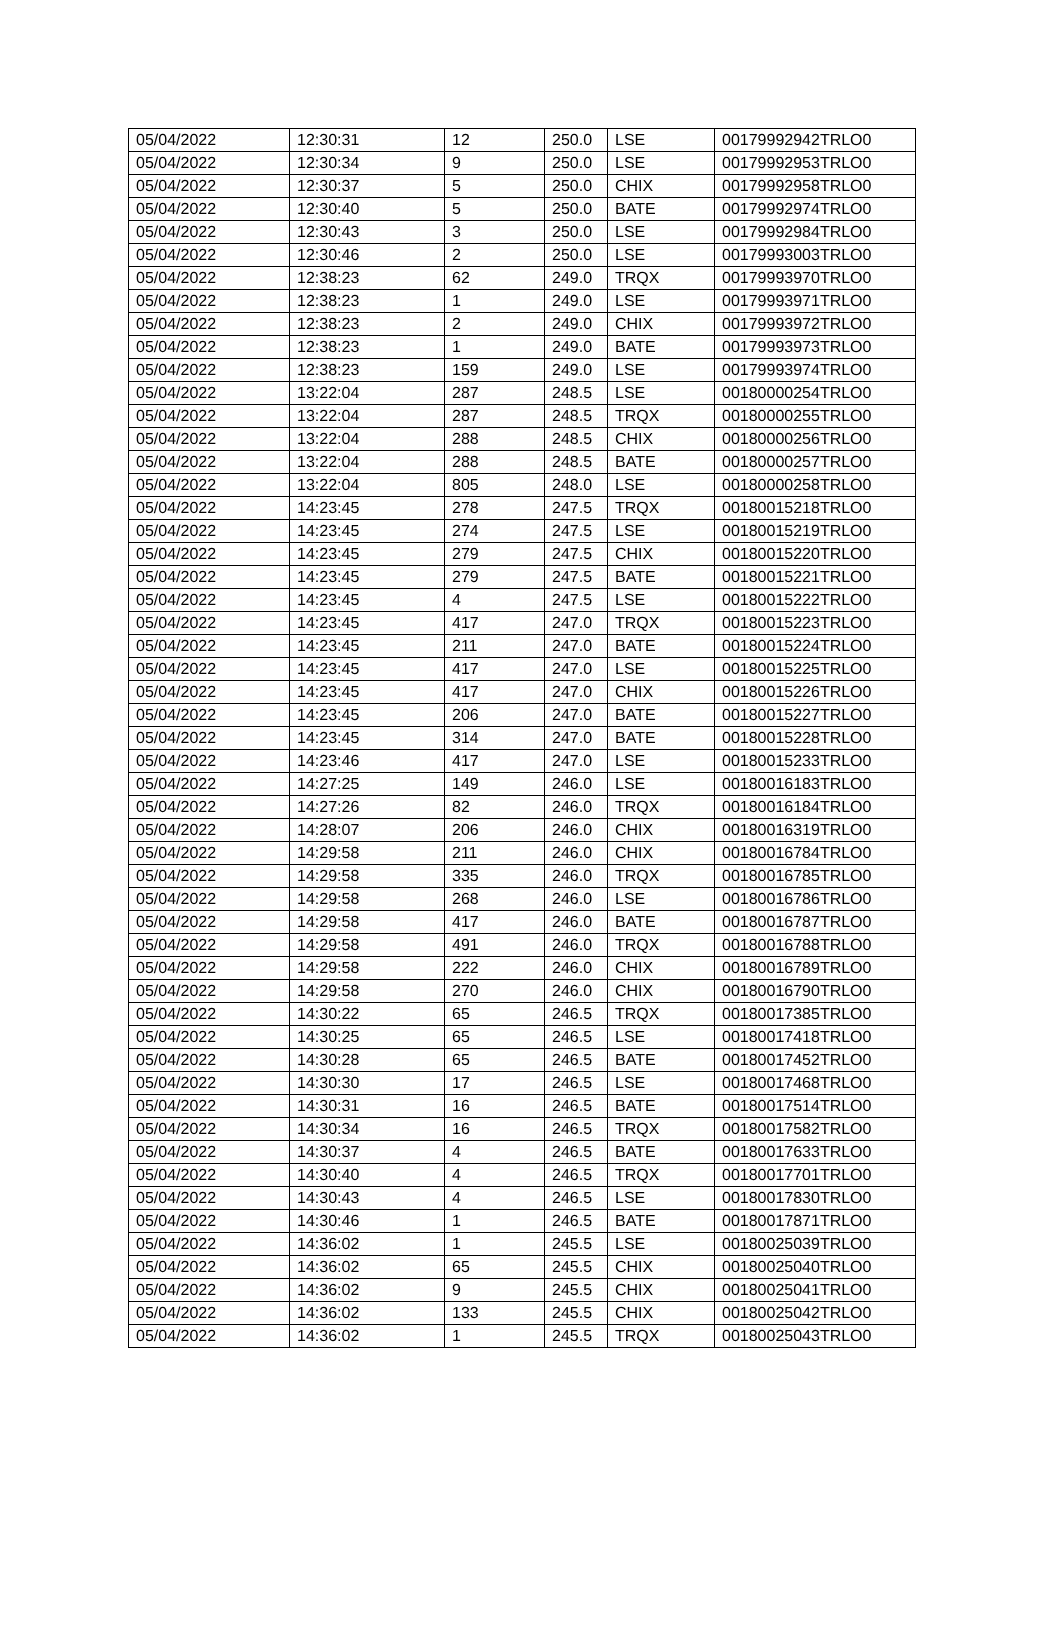| 05/04/2022 | 12:30:31 | 12 | 250.0 | LSE | 00179992942TRLO0 |
| 05/04/2022 | 12:30:34 | 9 | 250.0 | LSE | 00179992953TRLO0 |
| 05/04/2022 | 12:30:37 | 5 | 250.0 | CHIX | 00179992958TRLO0 |
| 05/04/2022 | 12:30:40 | 5 | 250.0 | BATE | 00179992974TRLO0 |
| 05/04/2022 | 12:30:43 | 3 | 250.0 | LSE | 00179992984TRLO0 |
| 05/04/2022 | 12:30:46 | 2 | 250.0 | LSE | 00179993003TRLO0 |
| 05/04/2022 | 12:38:23 | 62 | 249.0 | TRQX | 00179993970TRLO0 |
| 05/04/2022 | 12:38:23 | 1 | 249.0 | LSE | 00179993971TRLO0 |
| 05/04/2022 | 12:38:23 | 2 | 249.0 | CHIX | 00179993972TRLO0 |
| 05/04/2022 | 12:38:23 | 1 | 249.0 | BATE | 00179993973TRLO0 |
| 05/04/2022 | 12:38:23 | 159 | 249.0 | LSE | 00179993974TRLO0 |
| 05/04/2022 | 13:22:04 | 287 | 248.5 | LSE | 00180000254TRLO0 |
| 05/04/2022 | 13:22:04 | 287 | 248.5 | TRQX | 00180000255TRLO0 |
| 05/04/2022 | 13:22:04 | 288 | 248.5 | CHIX | 00180000256TRLO0 |
| 05/04/2022 | 13:22:04 | 288 | 248.5 | BATE | 00180000257TRLO0 |
| 05/04/2022 | 13:22:04 | 805 | 248.0 | LSE | 00180000258TRLO0 |
| 05/04/2022 | 14:23:45 | 278 | 247.5 | TRQX | 00180015218TRLO0 |
| 05/04/2022 | 14:23:45 | 274 | 247.5 | LSE | 00180015219TRLO0 |
| 05/04/2022 | 14:23:45 | 279 | 247.5 | CHIX | 00180015220TRLO0 |
| 05/04/2022 | 14:23:45 | 279 | 247.5 | BATE | 00180015221TRLO0 |
| 05/04/2022 | 14:23:45 | 4 | 247.5 | LSE | 00180015222TRLO0 |
| 05/04/2022 | 14:23:45 | 417 | 247.0 | TRQX | 00180015223TRLO0 |
| 05/04/2022 | 14:23:45 | 211 | 247.0 | BATE | 00180015224TRLO0 |
| 05/04/2022 | 14:23:45 | 417 | 247.0 | LSE | 00180015225TRLO0 |
| 05/04/2022 | 14:23:45 | 417 | 247.0 | CHIX | 00180015226TRLO0 |
| 05/04/2022 | 14:23:45 | 206 | 247.0 | BATE | 00180015227TRLO0 |
| 05/04/2022 | 14:23:45 | 314 | 247.0 | BATE | 00180015228TRLO0 |
| 05/04/2022 | 14:23:46 | 417 | 247.0 | LSE | 00180015233TRLO0 |
| 05/04/2022 | 14:27:25 | 149 | 246.0 | LSE | 00180016183TRLO0 |
| 05/04/2022 | 14:27:26 | 82 | 246.0 | TRQX | 00180016184TRLO0 |
| 05/04/2022 | 14:28:07 | 206 | 246.0 | CHIX | 00180016319TRLO0 |
| 05/04/2022 | 14:29:58 | 211 | 246.0 | CHIX | 00180016784TRLO0 |
| 05/04/2022 | 14:29:58 | 335 | 246.0 | TRQX | 00180016785TRLO0 |
| 05/04/2022 | 14:29:58 | 268 | 246.0 | LSE | 00180016786TRLO0 |
| 05/04/2022 | 14:29:58 | 417 | 246.0 | BATE | 00180016787TRLO0 |
| 05/04/2022 | 14:29:58 | 491 | 246.0 | TRQX | 00180016788TRLO0 |
| 05/04/2022 | 14:29:58 | 222 | 246.0 | CHIX | 00180016789TRLO0 |
| 05/04/2022 | 14:29:58 | 270 | 246.0 | CHIX | 00180016790TRLO0 |
| 05/04/2022 | 14:30:22 | 65 | 246.5 | TRQX | 00180017385TRLO0 |
| 05/04/2022 | 14:30:25 | 65 | 246.5 | LSE | 00180017418TRLO0 |
| 05/04/2022 | 14:30:28 | 65 | 246.5 | BATE | 00180017452TRLO0 |
| 05/04/2022 | 14:30:30 | 17 | 246.5 | LSE | 00180017468TRLO0 |
| 05/04/2022 | 14:30:31 | 16 | 246.5 | BATE | 00180017514TRLO0 |
| 05/04/2022 | 14:30:34 | 16 | 246.5 | TRQX | 00180017582TRLO0 |
| 05/04/2022 | 14:30:37 | 4 | 246.5 | BATE | 00180017633TRLO0 |
| 05/04/2022 | 14:30:40 | 4 | 246.5 | TRQX | 00180017701TRLO0 |
| 05/04/2022 | 14:30:43 | 4 | 246.5 | LSE | 00180017830TRLO0 |
| 05/04/2022 | 14:30:46 | 1 | 246.5 | BATE | 00180017871TRLO0 |
| 05/04/2022 | 14:36:02 | 1 | 245.5 | LSE | 00180025039TRLO0 |
| 05/04/2022 | 14:36:02 | 65 | 245.5 | CHIX | 00180025040TRLO0 |
| 05/04/2022 | 14:36:02 | 9 | 245.5 | CHIX | 00180025041TRLO0 |
| 05/04/2022 | 14:36:02 | 133 | 245.5 | CHIX | 00180025042TRLO0 |
| 05/04/2022 | 14:36:02 | 1 | 245.5 | TRQX | 00180025043TRLO0 |